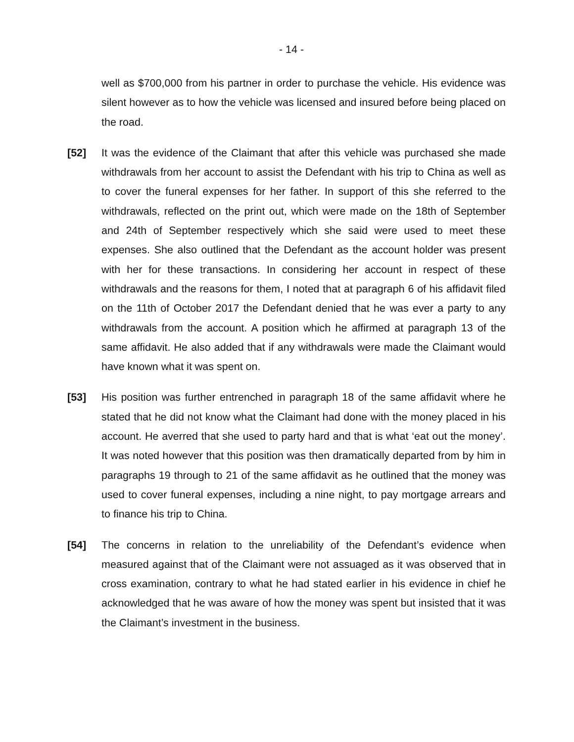- 14 -
well as $700,000 from his partner in order to purchase the vehicle. His evidence was silent however as to how the vehicle was licensed and insured before being placed on the road.
[52] It was the evidence of the Claimant that after this vehicle was purchased she made withdrawals from her account to assist the Defendant with his trip to China as well as to cover the funeral expenses for her father. In support of this she referred to the withdrawals, reflected on the print out, which were made on the 18th of September and 24th of September respectively which she said were used to meet these expenses. She also outlined that the Defendant as the account holder was present with her for these transactions. In considering her account in respect of these withdrawals and the reasons for them, I noted that at paragraph 6 of his affidavit filed on the 11th of October 2017 the Defendant denied that he was ever a party to any withdrawals from the account. A position which he affirmed at paragraph 13 of the same affidavit. He also added that if any withdrawals were made the Claimant would have known what it was spent on.
[53] His position was further entrenched in paragraph 18 of the same affidavit where he stated that he did not know what the Claimant had done with the money placed in his account. He averred that she used to party hard and that is what ‘eat out the money’. It was noted however that this position was then dramatically departed from by him in paragraphs 19 through to 21 of the same affidavit as he outlined that the money was used to cover funeral expenses, including a nine night, to pay mortgage arrears and to finance his trip to China.
[54] The concerns in relation to the unreliability of the Defendant’s evidence when measured against that of the Claimant were not assuaged as it was observed that in cross examination, contrary to what he had stated earlier in his evidence in chief he acknowledged that he was aware of how the money was spent but insisted that it was the Claimant’s investment in the business.